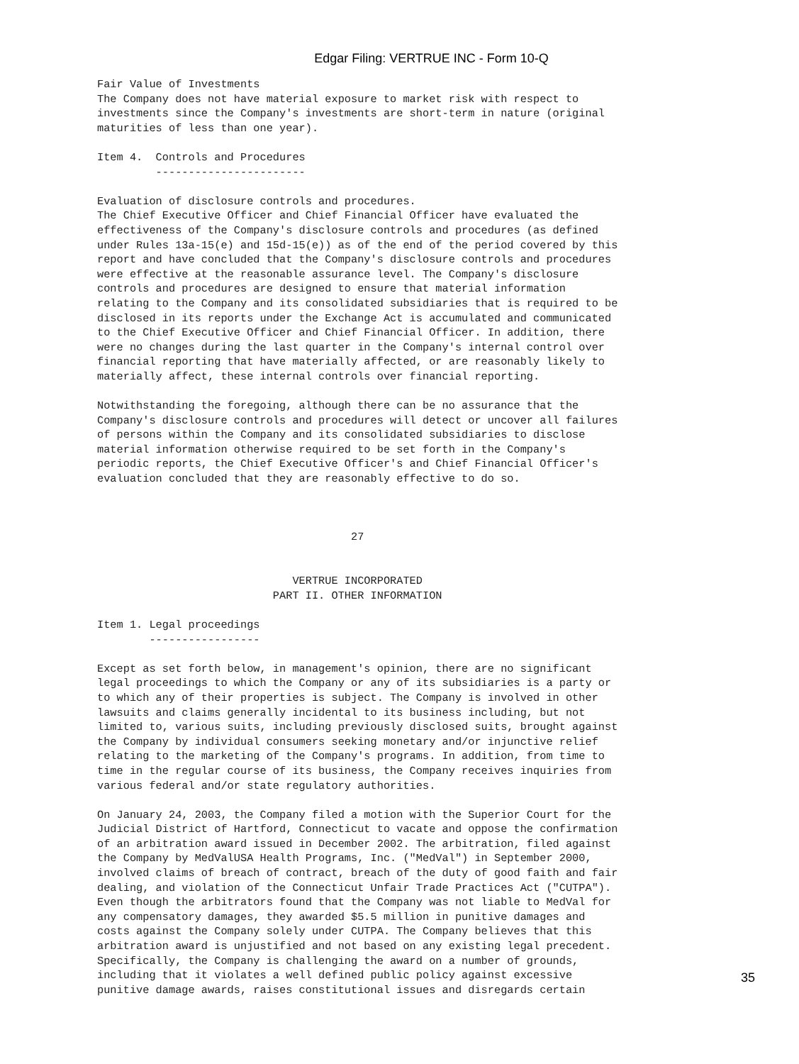Edgar Filing: VERTRUE INC - Form 10-Q
Fair Value of Investments
The Company does not have material exposure to market risk with respect to
investments since the Company's investments are short-term in nature (original
maturities of less than one year).

Item 4.  Controls and Procedures
         -----------------------

Evaluation of disclosure controls and procedures.
The Chief Executive Officer and Chief Financial Officer have evaluated the
effectiveness of the Company's disclosure controls and procedures (as defined
under Rules 13a-15(e) and 15d-15(e)) as of the end of the period covered by this
report and have concluded that the Company's disclosure controls and procedures
were effective at the reasonable assurance level. The Company's disclosure
controls and procedures are designed to ensure that material information
relating to the Company and its consolidated subsidiaries that is required to be
disclosed in its reports under the Exchange Act is accumulated and communicated
to the Chief Executive Officer and Chief Financial Officer. In addition, there
were no changes during the last quarter in the Company's internal control over
financial reporting that have materially affected, or are reasonably likely to
materially affect, these internal controls over financial reporting.

Notwithstanding the foregoing, although there can be no assurance that the
Company's disclosure controls and procedures will detect or uncover all failures
of persons within the Company and its consolidated subsidiaries to disclose
material information otherwise required to be set forth in the Company's
periodic reports, the Chief Executive Officer's and Chief Financial Officer's
evaluation concluded that they are reasonably effective to do so.



                                       27


                              VERTRUE INCORPORATED
                           PART II. OTHER INFORMATION

Item 1. Legal proceedings
        -----------------

Except as set forth below, in management's opinion, there are no significant
legal proceedings to which the Company or any of its subsidiaries is a party or
to which any of their properties is subject. The Company is involved in other
lawsuits and claims generally incidental to its business including, but not
limited to, various suits, including previously disclosed suits, brought against
the Company by individual consumers seeking monetary and/or injunctive relief
relating to the marketing of the Company's programs. In addition, from time to
time in the regular course of its business, the Company receives inquiries from
various federal and/or state regulatory authorities.

On January 24, 2003, the Company filed a motion with the Superior Court for the
Judicial District of Hartford, Connecticut to vacate and oppose the confirmation
of an arbitration award issued in December 2002. The arbitration, filed against
the Company by MedValUSA Health Programs, Inc. ("MedVal") in September 2000,
involved claims of breach of contract, breach of the duty of good faith and fair
dealing, and violation of the Connecticut Unfair Trade Practices Act ("CUTPA").
Even though the arbitrators found that the Company was not liable to MedVal for
any compensatory damages, they awarded $5.5 million in punitive damages and
costs against the Company solely under CUTPA. The Company believes that this
arbitration award is unjustified and not based on any existing legal precedent.
Specifically, the Company is challenging the award on a number of grounds,
including that it violates a well defined public policy against excessive
punitive damage awards, raises constitutional issues and disregards certain
35